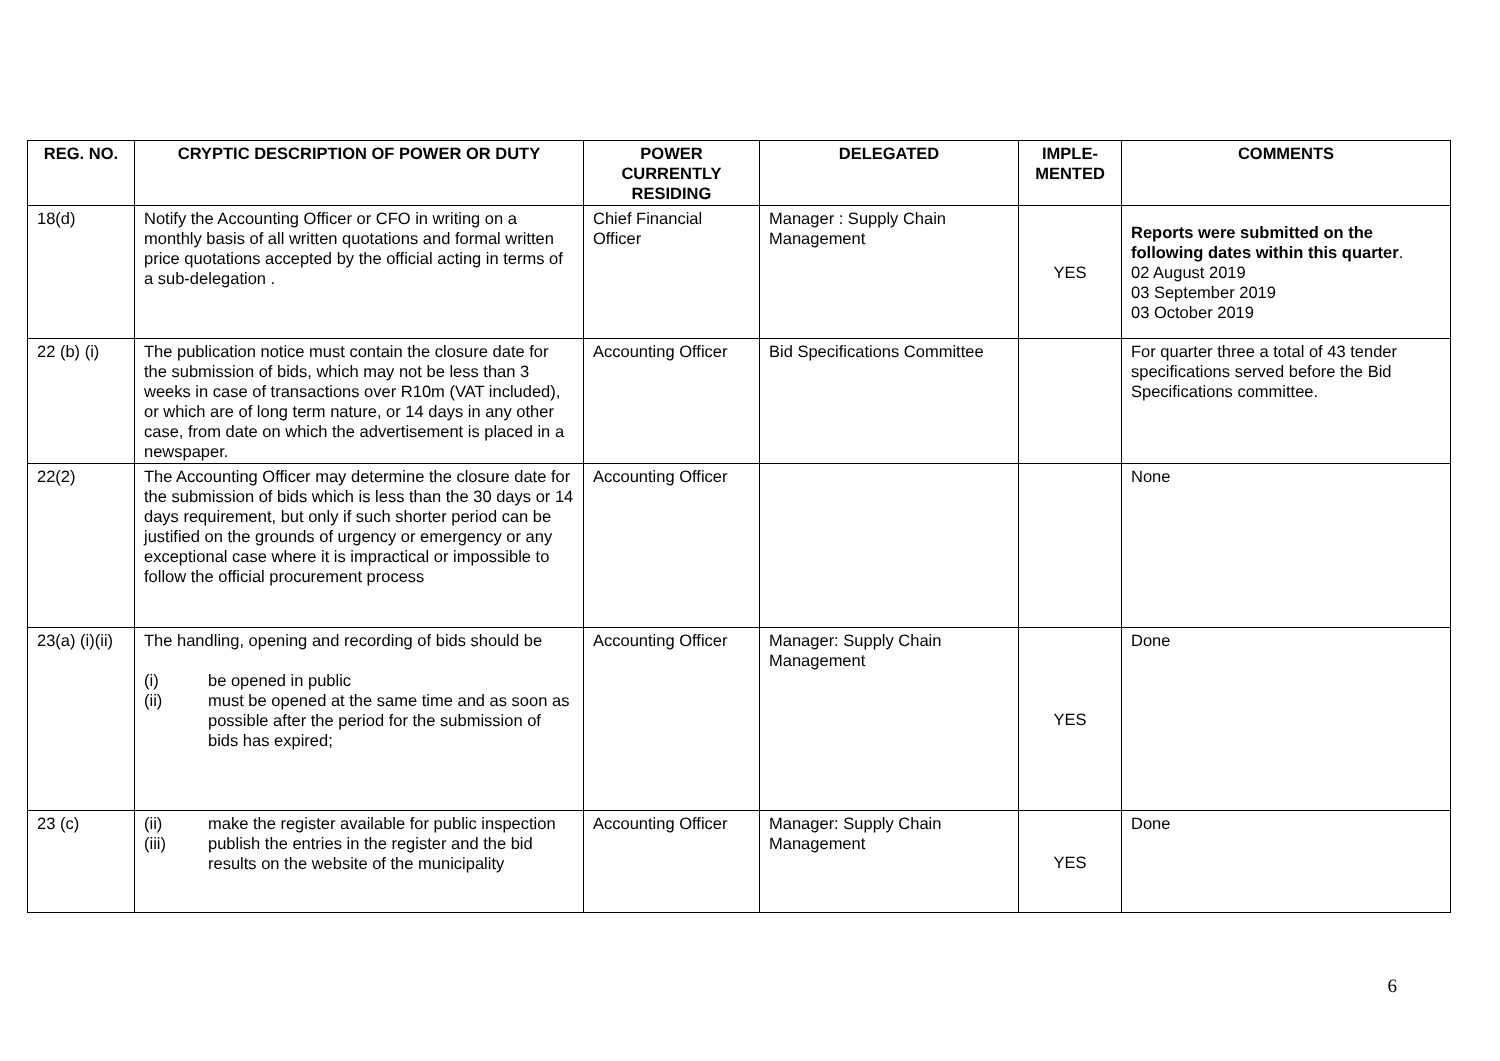| REG. NO. | CRYPTIC DESCRIPTION OF POWER OR DUTY | POWER CURRENTLY RESIDING | DELEGATED | IMPLE-MENTED | COMMENTS |
| --- | --- | --- | --- | --- | --- |
| 18(d) | Notify the Accounting Officer or CFO in writing on a monthly basis of all written quotations and formal written price quotations accepted by the official acting in terms of a sub-delegation . | Chief Financial Officer | Manager : Supply Chain Management | YES | Reports were submitted on the following dates within this quarter . 02 August 2019 03 September 2019 03 October 2019 |
| 22 (b) (i) | The publication notice must contain the closure date for the submission of bids, which may not be less than 3 weeks in case of transactions over R10m (VAT included), or which are of long term nature, or 14 days in any other case, from date on which the advertisement is placed in a newspaper. | Accounting Officer | Bid Specifications Committee | | For quarter three a total of 43 tender specifications served before the Bid Specifications committee. |
| 22(2) | The Accounting Officer may determine the closure date for the submission of bids which is less than the 30 days or 14 days requirement, but only if such shorter period can be justified on the grounds of urgency or emergency or any exceptional case where it is impractical or impossible to follow the official procurement process | Accounting Officer | | | None |
| 23(a) (i)(ii) | The handling, opening and recording of bids should be (i) be opened in public (ii) must be opened at the same time and as soon as possible after the period for the submission of bids has expired; | Accounting Officer | Manager: Supply Chain Management | YES | Done |
| 23 (c) | (ii) make the register available for public inspection (iii) publish the entries in the register and the bid results on the website of the municipality | Accounting Officer | Manager: Supply Chain Management | YES | Done |
6